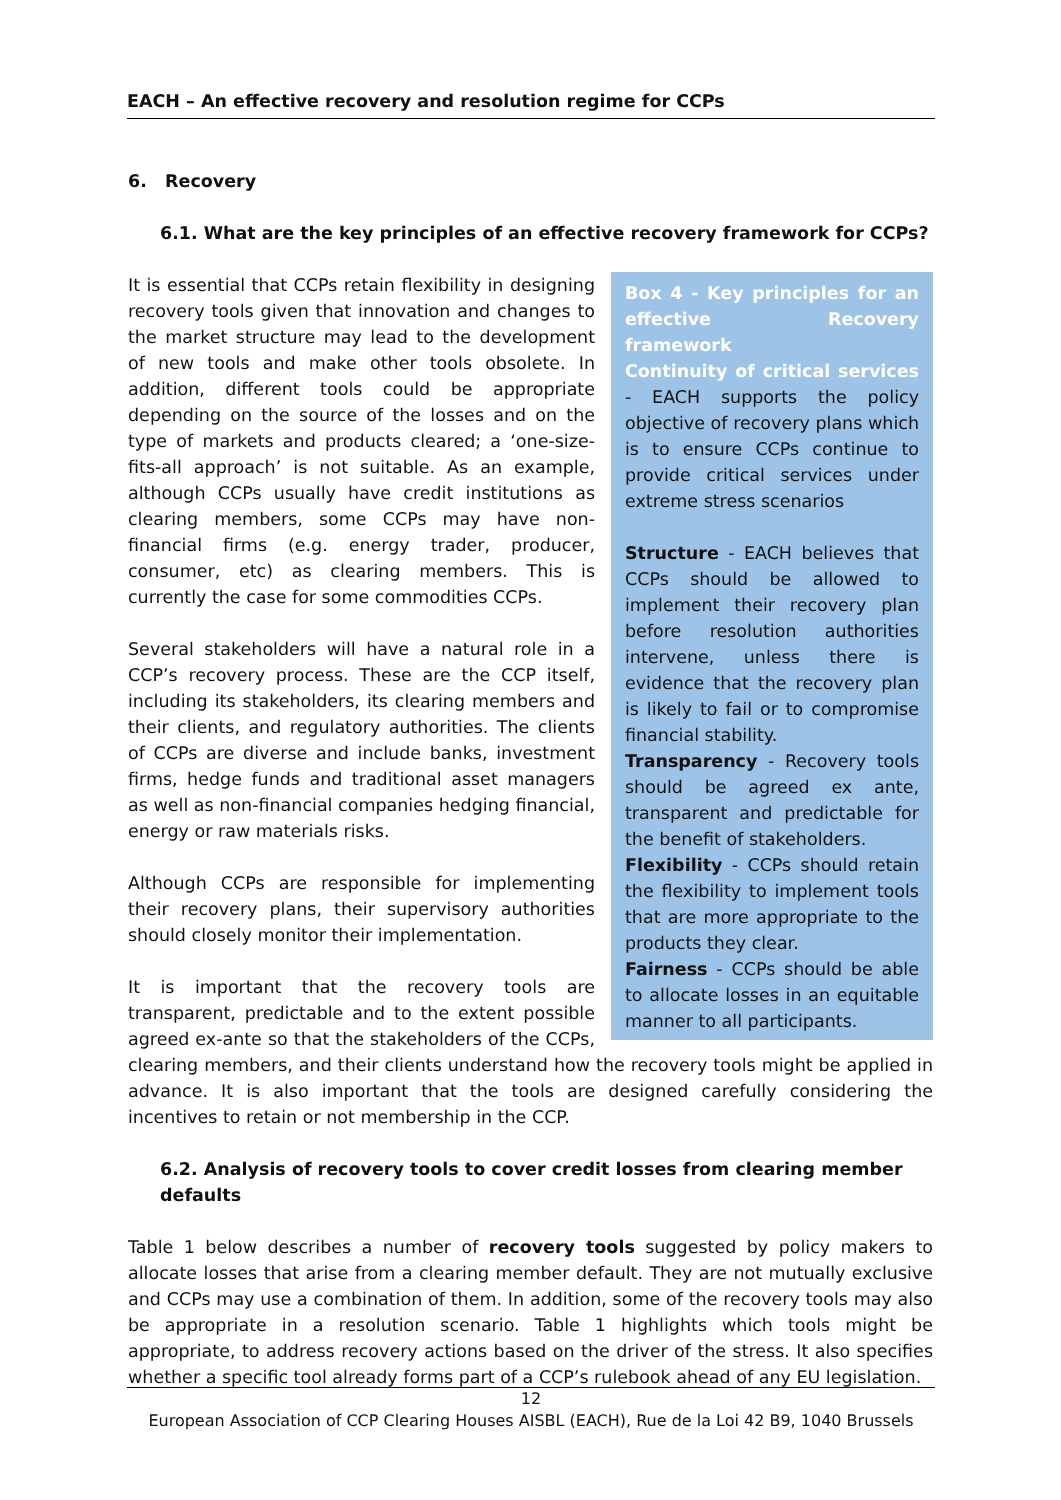EACH – An effective recovery and resolution regime for CCPs
6. Recovery
6.1. What are the key principles of an effective recovery framework for CCPs?
Box 4 - Key principles for an effective Recovery framework
Continuity of critical services - EACH supports the policy objective of recovery plans which is to ensure CCPs continue to provide critical services under extreme stress scenarios
Structure - EACH believes that CCPs should be allowed to implement their recovery plan before resolution authorities intervene, unless there is evidence that the recovery plan is likely to fail or to compromise financial stability.
Transparency - Recovery tools should be agreed ex ante, transparent and predictable for the benefit of stakeholders.
Flexibility - CCPs should retain the flexibility to implement tools that are more appropriate to the products they clear.
Fairness - CCPs should be able to allocate losses in an equitable manner to all participants.
It is essential that CCPs retain flexibility in designing recovery tools given that innovation and changes to the market structure may lead to the development of new tools and make other tools obsolete. In addition, different tools could be appropriate depending on the source of the losses and on the type of markets and products cleared; a ‘one-size-fits-all approach’ is not suitable. As an example, although CCPs usually have credit institutions as clearing members, some CCPs may have non-financial firms (e.g. energy trader, producer, consumer, etc) as clearing members. This is currently the case for some commodities CCPs.
Several stakeholders will have a natural role in a CCP’s recovery process. These are the CCP itself, including its stakeholders, its clearing members and their clients, and regulatory authorities. The clients of CCPs are diverse and include banks, investment firms, hedge funds and traditional asset managers as well as non-financial companies hedging financial, energy or raw materials risks.
Although CCPs are responsible for implementing their recovery plans, their supervisory authorities should closely monitor their implementation.
It is important that the recovery tools are transparent, predictable and to the extent possible agreed ex-ante so that the stakeholders of the CCPs, clearing members, and their clients understand how the recovery tools might be applied in advance. It is also important that the tools are designed carefully considering the incentives to retain or not membership in the CCP.
6.2. Analysis of recovery tools to cover credit losses from clearing member defaults
Table 1 below describes a number of recovery tools suggested by policy makers to allocate losses that arise from a clearing member default. They are not mutually exclusive and CCPs may use a combination of them. In addition, some of the recovery tools may also be appropriate in a resolution scenario. Table 1 highlights which tools might be appropriate, to address recovery actions based on the driver of the stress. It also specifies whether a specific tool already forms part of a CCP’s rulebook ahead of any EU legislation.
12
European Association of CCP Clearing Houses AISBL (EACH), Rue de la Loi 42 B9, 1040 Brussels